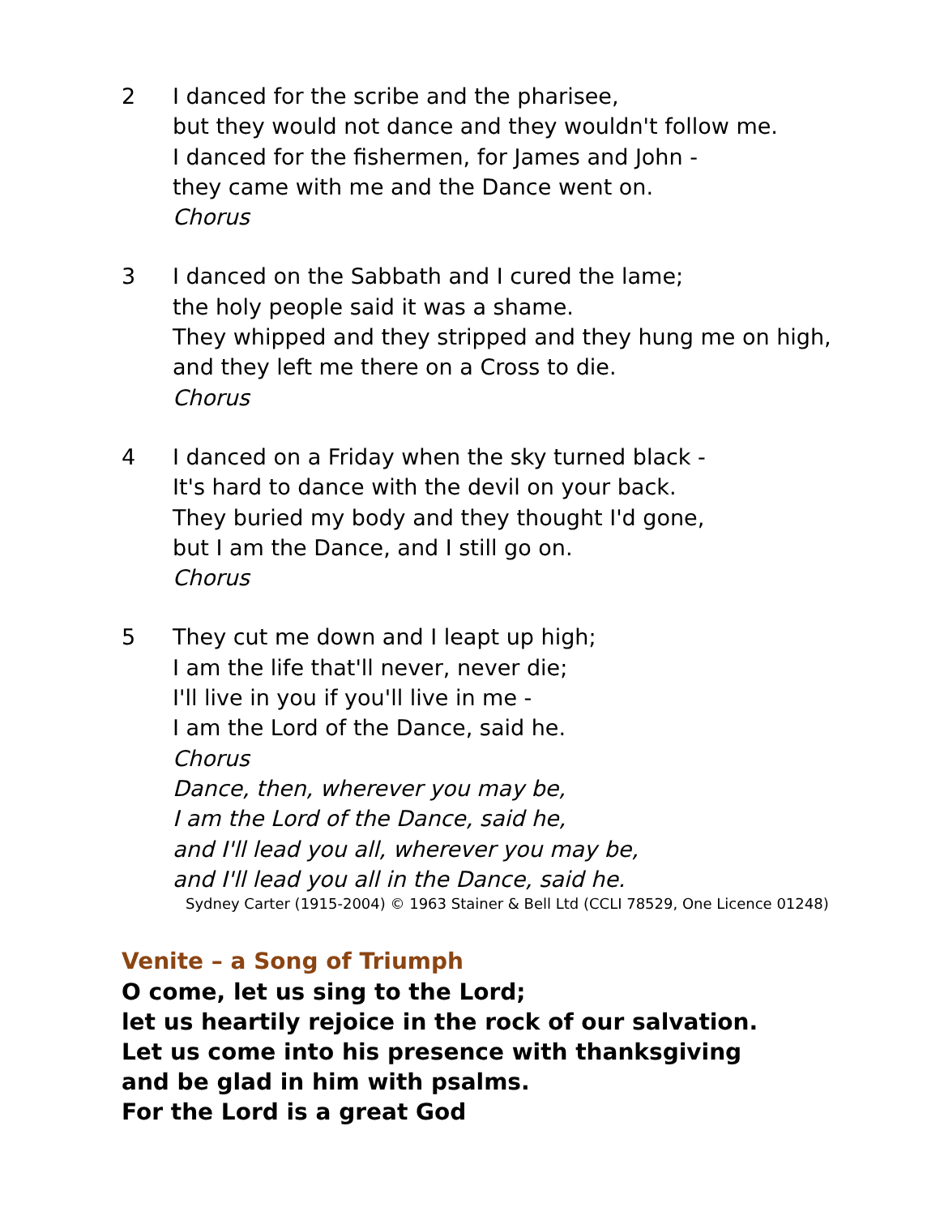2 I danced for the scribe and the pharisee,
but they would not dance and they wouldn't follow me.
I danced for the fishermen, for James and John -
they came with me and the Dance went on.
Chorus
3 I danced on the Sabbath and I cured the lame;
the holy people said it was a shame.
They whipped and they stripped and they hung me on high,
and they left me there on a Cross to die.
Chorus
4 I danced on a Friday when the sky turned black -
It's hard to dance with the devil on your back.
They buried my body and they thought I'd gone,
but I am the Dance, and I still go on.
Chorus
5 They cut me down and I leapt up high;
I am the life that'll never, never die;
I'll live in you if you'll live in me -
I am the Lord of the Dance, said he.
Chorus
Dance, then, wherever you may be,
I am the Lord of the Dance, said he,
and I'll lead you all, wherever you may be,
and I'll lead you all in the Dance, said he.
Sydney Carter (1915-2004) © 1963 Stainer & Bell Ltd (CCLI 78529, One Licence 01248)
Venite – a Song of Triumph
O come, let us sing to the Lord;
let us heartily rejoice in the rock of our salvation.
Let us come into his presence with thanksgiving
and be glad in him with psalms.
For the Lord is a great God